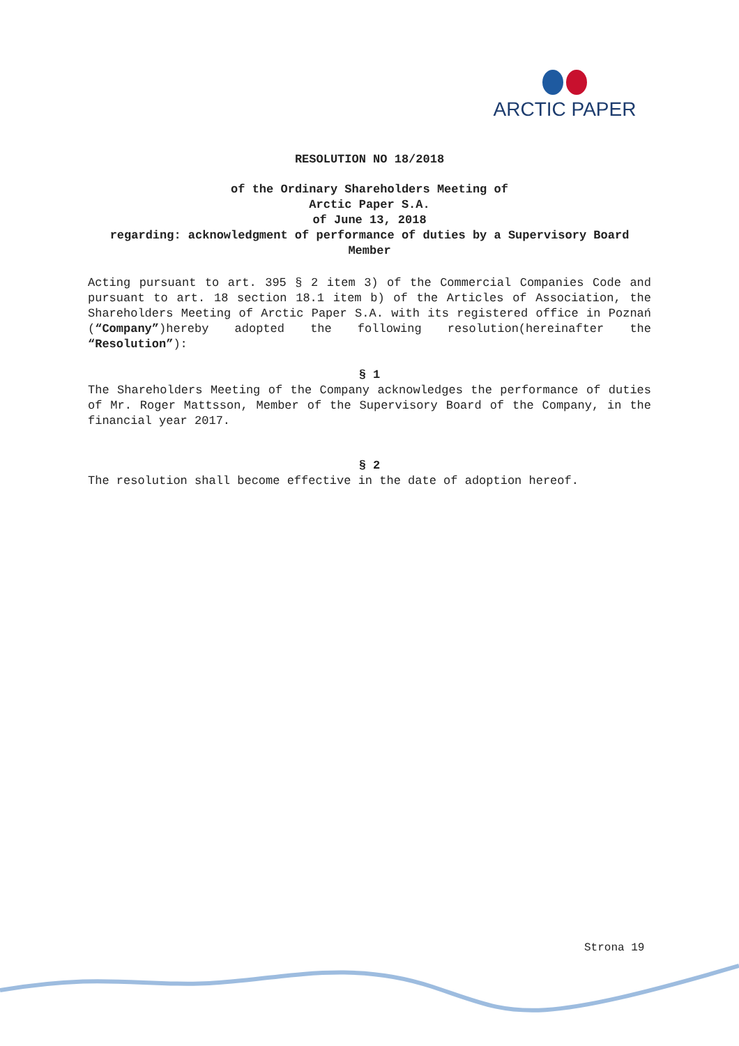ARCTIC PAPER
RESOLUTION NO 18/2018
of the Ordinary Shareholders Meeting of
Arctic Paper S.A.
of June 13, 2018
regarding: acknowledgment of performance of duties by a Supervisory Board Member
Acting pursuant to art. 395 § 2 item 3) of the Commercial Companies Code and pursuant to art. 18 section 18.1 item b) of the Articles of Association, the Shareholders Meeting of Arctic Paper S.A. with its registered office in Poznań (“Company”)hereby adopted the following resolution(hereinafter the “Resolution”):
§ 1
The Shareholders Meeting of the Company acknowledges the performance of duties of Mr. Roger Mattsson, Member of the Supervisory Board of the Company, in the financial year 2017.
§ 2
The resolution shall become effective in the date of adoption hereof.
Strona 19